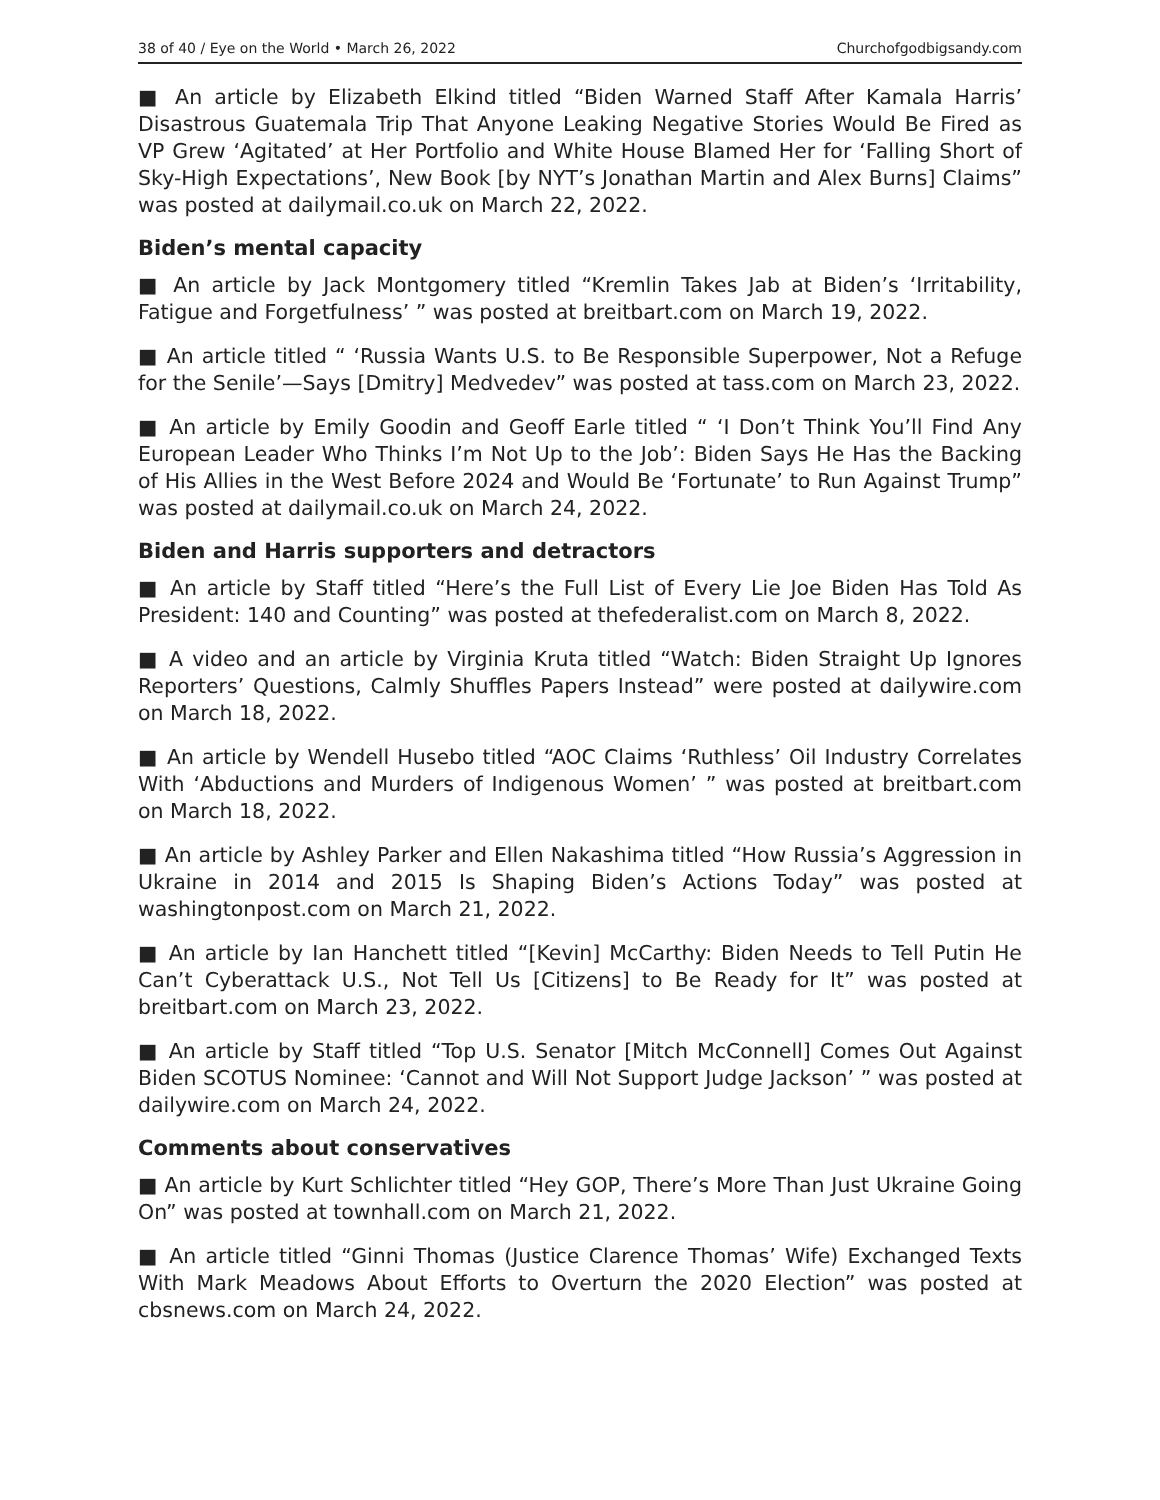38 of 40 / Eye on the World • March 26, 2022 Churchofgodbigsandy.com
■ An article by Elizabeth Elkind titled “Biden Warned Staff After Kamala Harris’ Disastrous Guatemala Trip That Anyone Leaking Negative Stories Would Be Fired as VP Grew ‘Agitated’ at Her Portfolio and White House Blamed Her for ‘Falling Short of Sky-High Expectations’, New Book [by NYT’s Jonathan Martin and Alex Burns] Claims” was posted at dailymail.co.uk on March 22, 2022.
Biden’s mental capacity
■ An article by Jack Montgomery titled “Kremlin Takes Jab at Biden’s ‘Irritability, Fatigue and Forgetfulness’ ” was posted at breitbart.com on March 19, 2022.
■ An article titled “ ‘Russia Wants U.S. to Be Responsible Superpower, Not a Refuge for the Senile’—Says [Dmitry] Medvedev” was posted at tass.com on March 23, 2022.
■ An article by Emily Goodin and Geoff Earle titled “ ‘I Don’t Think You’ll Find Any European Leader Who Thinks I’m Not Up to the Job’: Biden Says He Has the Backing of His Allies in the West Before 2024 and Would Be ‘Fortunate’ to Run Against Trump” was posted at dailymail.co.uk on March 24, 2022.
Biden and Harris supporters and detractors
■ An article by Staff titled “Here’s the Full List of Every Lie Joe Biden Has Told As President: 140 and Counting” was posted at thefederalist.com on March 8, 2022.
■ A video and an article by Virginia Kruta titled “Watch: Biden Straight Up Ignores Reporters’ Questions, Calmly Shuffles Papers Instead” were posted at dailywire.com on March 18, 2022.
■ An article by Wendell Husebo titled “AOC Claims ‘Ruthless’ Oil Industry Correlates With ‘Abductions and Murders of Indigenous Women’ ” was posted at breitbart.com on March 18, 2022.
■ An article by Ashley Parker and Ellen Nakashima titled “How Russia’s Aggression in Ukraine in 2014 and 2015 Is Shaping Biden’s Actions Today” was posted at washingtonpost.com on March 21, 2022.
■ An article by Ian Hanchett titled “[Kevin] McCarthy: Biden Needs to Tell Putin He Can’t Cyberattack U.S., Not Tell Us [Citizens] to Be Ready for It” was posted at breitbart.com on March 23, 2022.
■ An article by Staff titled “Top U.S. Senator [Mitch McConnell] Comes Out Against Biden SCOTUS Nominee: ‘Cannot and Will Not Support Judge Jackson’ ” was posted at dailywire.com on March 24, 2022.
Comments about conservatives
■ An article by Kurt Schlichter titled “Hey GOP, There’s More Than Just Ukraine Going On” was posted at townhall.com on March 21, 2022.
■ An article titled “Ginni Thomas (Justice Clarence Thomas’ Wife) Exchanged Texts With Mark Meadows About Efforts to Overturn the 2020 Election” was posted at cbsnews.com on March 24, 2022.